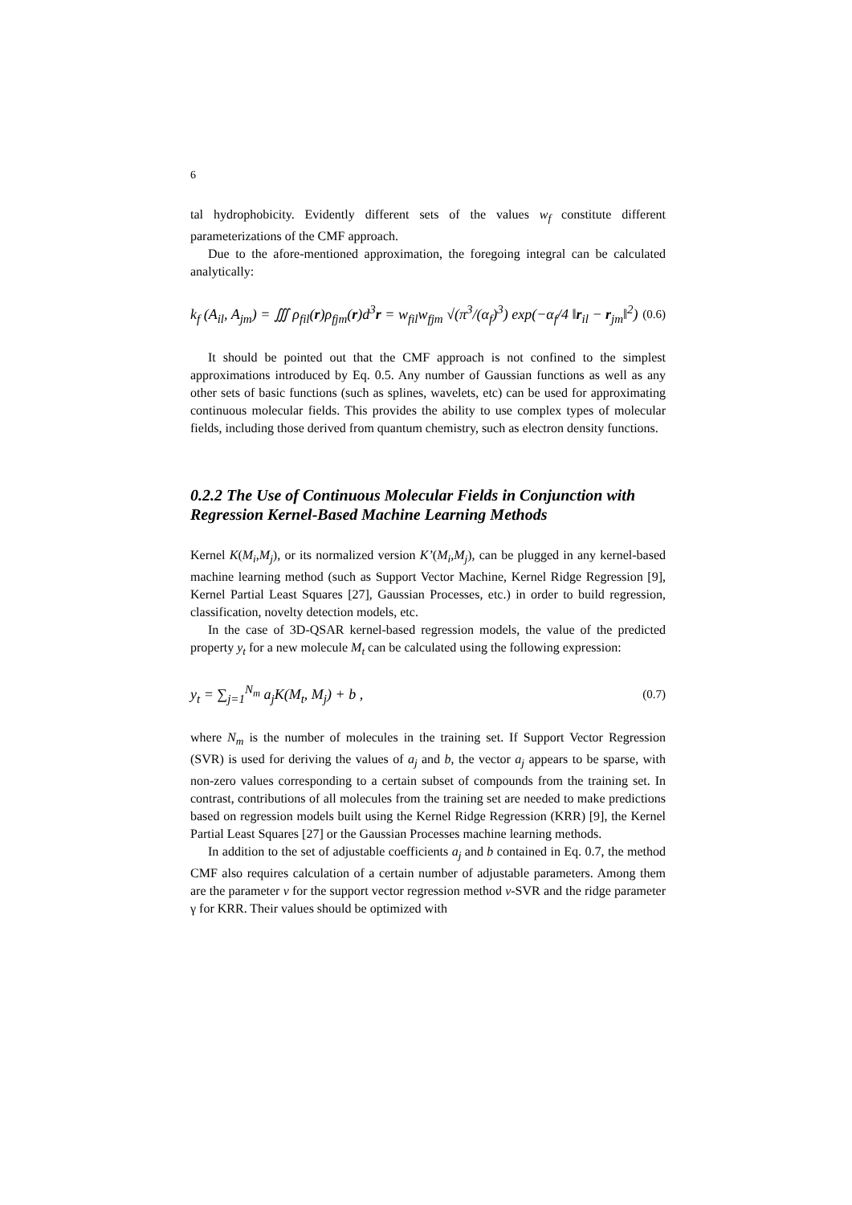6
tal hydrophobicity. Evidently different sets of the values w<sub>f</sub> constitute different parameterizations of the CMF approach.
Due to the afore-mentioned approximation, the foregoing integral can be calculated analytically:
k<sub>f</sub> (A<sub>il</sub>, A<sub>jm</sub>) = ∭ ρ<sub>fil</sub>(r)ρ<sub>fjm</sub>(r)d<sup>3</sup>r = w<sub>fil</sub>w<sub>fjm</sub> √(π<sup>3</sup>/(α<sub>f</sub>)<sup>3</sup>) exp(−α<sub>f</sub>/4 ‖r<sub>il</sub> − r<sub>jm</sub>‖<sup>2</sup>) (0.6)
It should be pointed out that the CMF approach is not confined to the simplest approximations introduced by Eq. 0.5. Any number of Gaussian functions as well as any other sets of basic functions (such as splines, wavelets, etc) can be used for approximating continuous molecular fields. This provides the ability to use complex types of molecular fields, including those derived from quantum chemistry, such as electron density functions.
0.2.2 The Use of Continuous Molecular Fields in Conjunction with Regression Kernel-Based Machine Learning Methods
Kernel K(M<sub>i</sub>,M<sub>j</sub>), or its normalized version K’(M<sub>i</sub>,M<sub>j</sub>), can be plugged in any kernel-based machine learning method (such as Support Vector Machine, Kernel Ridge Regression [9], Kernel Partial Least Squares [27], Gaussian Processes, etc.) in order to build regression, classification, novelty detection models, etc.
In the case of 3D-QSAR kernel-based regression models, the value of the predicted property y<sub>t</sub> for a new molecule M<sub>t</sub> can be calculated using the following expression:
y<sub>t</sub> = ∑<sub>j=1</sub><sup>N<sub>m</sub></sup> a<sub>j</sub>K(M<sub>t</sub>, M<sub>j</sub>) + b , (0.7)
where N<sub>m</sub> is the number of molecules in the training set. If Support Vector Regression (SVR) is used for deriving the values of a<sub>j</sub> and b, the vector a<sub>j</sub> appears to be sparse, with non-zero values corresponding to a certain subset of compounds from the training set. In contrast, contributions of all molecules from the training set are needed to make predictions based on regression models built using the Kernel Ridge Regression (KRR) [9], the Kernel Partial Least Squares [27] or the Gaussian Processes machine learning methods.
In addition to the set of adjustable coefficients a<sub>j</sub> and b contained in Eq. 0.7, the method CMF also requires calculation of a certain number of adjustable parameters. Among them are the parameter ν for the support vector regression method ν-SVR and the ridge parameter γ for KRR. Their values should be optimized with